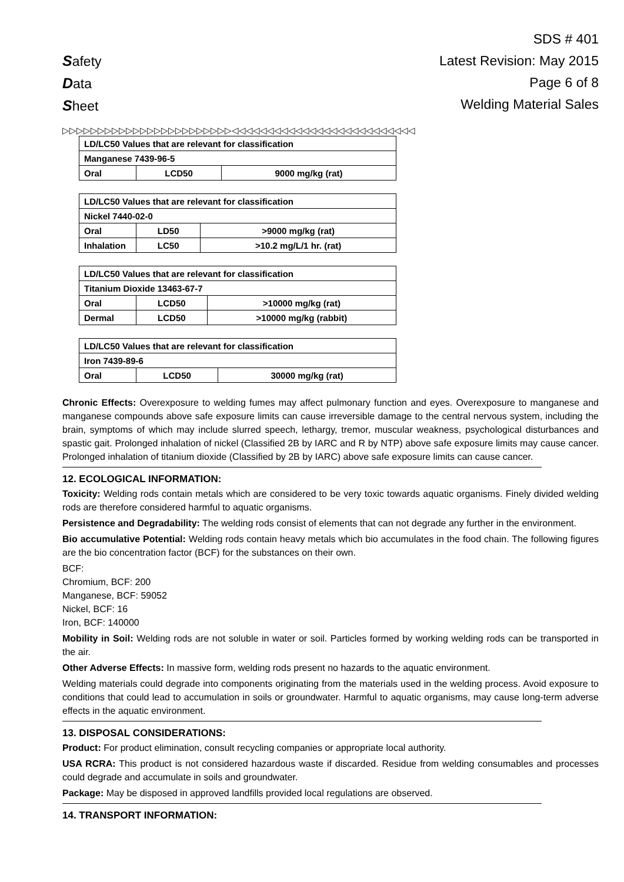Safety
Data
Sheet
SDS # 401
Latest Revision: May 2015
Page 6 of 8
Welding Material Sales
▷▷▷▷▷▷▷▷▷▷▷▷▷▷▷▷▷▷▷▷▷▷▷▷◁◁◁◁◁◁◁◁◁◁◁◁◁◁◁◁◁◁◁◁◁◁◁◁◁◁
| LD/LC50 Values that are relevant for classification | | |
| Manganese 7439-96-5 | | |
| Oral | LCD50 | 9000 mg/kg (rat) |
| LD/LC50 Values that are relevant for classification | | |
| Nickel 7440-02-0 | | |
| Oral | LD50 | >9000 mg/kg (rat) |
| Inhalation | LC50 | >10.2 mg/L/1 hr. (rat) |
| LD/LC50 Values that are relevant for classification | | |
| Titanium Dioxide 13463-67-7 | | |
| Oral | LCD50 | >10000 mg/kg (rat) |
| Dermal | LCD50 | >10000 mg/kg (rabbit) |
| LD/LC50 Values that are relevant for classification | | |
| Iron 7439-89-6 | | |
| Oral | LCD50 | 30000 mg/kg (rat) |
Chronic Effects: Overexposure to welding fumes may affect pulmonary function and eyes. Overexposure to manganese and manganese compounds above safe exposure limits can cause irreversible damage to the central nervous system, including the brain, symptoms of which may include slurred speech, lethargy, tremor, muscular weakness, psychological disturbances and spastic gait. Prolonged inhalation of nickel (Classified 2B by IARC and R by NTP) above safe exposure limits may cause cancer. Prolonged inhalation of titanium dioxide (Classified by 2B by IARC) above safe exposure limits can cause cancer.
12. ECOLOGICAL INFORMATION:
Toxicity: Welding rods contain metals which are considered to be very toxic towards aquatic organisms. Finely divided welding rods are therefore considered harmful to aquatic organisms.
Persistence and Degradability: The welding rods consist of elements that can not degrade any further in the environment.
Bio accumulative Potential: Welding rods contain heavy metals which bio accumulates in the food chain. The following figures are the bio concentration factor (BCF) for the substances on their own.
BCF:
Chromium, BCF: 200
Manganese, BCF: 59052
Nickel, BCF: 16
Iron, BCF: 140000
Mobility in Soil: Welding rods are not soluble in water or soil. Particles formed by working welding rods can be transported in the air.
Other Adverse Effects: In massive form, welding rods present no hazards to the aquatic environment.
Welding materials could degrade into components originating from the materials used in the welding process. Avoid exposure to conditions that could lead to accumulation in soils or groundwater. Harmful to aquatic organisms, may cause long-term adverse effects in the aquatic environment.
13. DISPOSAL CONSIDERATIONS:
Product: For product elimination, consult recycling companies or appropriate local authority.
USA RCRA: This product is not considered hazardous waste if discarded. Residue from welding consumables and processes could degrade and accumulate in soils and groundwater.
Package: May be disposed in approved landfills provided local regulations are observed.
14. TRANSPORT INFORMATION: